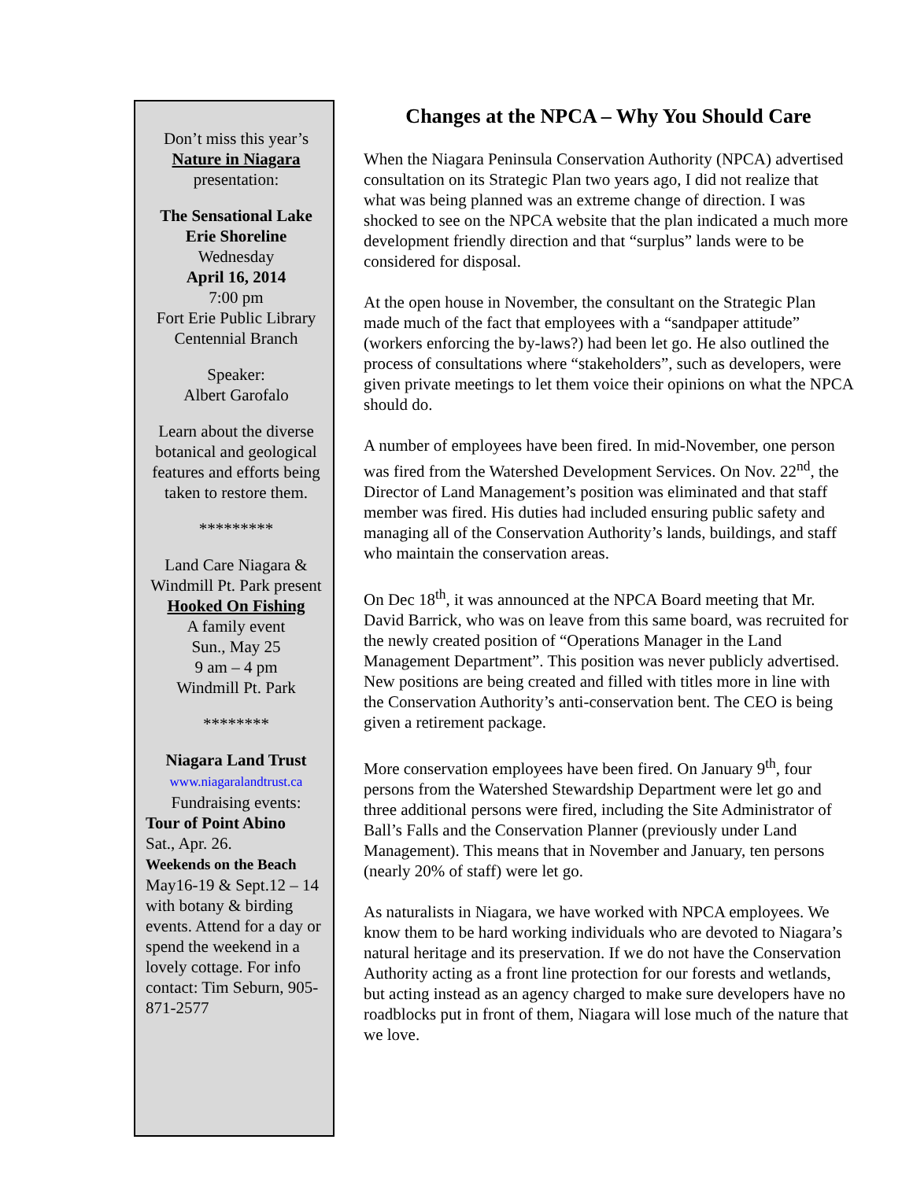Don’t miss this year’s
Nature in Niagara
presentation:
The Sensational Lake Erie Shoreline
Wednesday
April 16, 2014
7:00 pm
Fort Erie Public Library
Centennial Branch
Speaker:
Albert Garofalo
Learn about the diverse botanical and geological features and efforts being taken to restore them.
*********
Land Care Niagara & Windmill Pt. Park present
Hooked On Fishing
A family event
Sun., May 25
9 am – 4 pm
Windmill Pt. Park
********
Niagara Land Trust
www.niagaralandtrust.ca
Fundraising events:
Tour of Point Abino
Sat., Apr. 26.
Weekends on the Beach
May16-19 & Sept.12 – 14 with botany & birding events. Attend for a day or spend the weekend in a lovely cottage. For info contact: Tim Seburn, 905-871-2577
Changes at the NPCA – Why You Should Care
When the Niagara Peninsula Conservation Authority (NPCA) advertised consultation on its Strategic Plan two years ago, I did not realize that what was being planned was an extreme change of direction. I was shocked to see on the NPCA website that the plan indicated a much more development friendly direction and that “surplus” lands were to be considered for disposal.
At the open house in November, the consultant on the Strategic Plan made much of the fact that employees with a “sandpaper attitude” (workers enforcing the by-laws?) had been let go. He also outlined the process of consultations where “stakeholders”, such as developers, were given private meetings to let them voice their opinions on what the NPCA should do.
A number of employees have been fired. In mid-November, one person was fired from the Watershed Development Services. On Nov. 22<sup>nd</sup>, the Director of Land Management’s position was eliminated and that staff member was fired. His duties had included ensuring public safety and managing all of the Conservation Authority’s lands, buildings, and staff who maintain the conservation areas.
On Dec 18<sup>th</sup>, it was announced at the NPCA Board meeting that Mr. David Barrick, who was on leave from this same board, was recruited for the newly created position of “Operations Manager in the Land Management Department”. This position was never publicly advertised. New positions are being created and filled with titles more in line with the Conservation Authority’s anti-conservation bent. The CEO is being given a retirement package.
More conservation employees have been fired. On January 9<sup>th</sup>, four persons from the Watershed Stewardship Department were let go and three additional persons were fired, including the Site Administrator of Ball’s Falls and the Conservation Planner (previously under Land Management). This means that in November and January, ten persons (nearly 20% of staff) were let go.
As naturalists in Niagara, we have worked with NPCA employees. We know them to be hard working individuals who are devoted to Niagara’s natural heritage and its preservation. If we do not have the Conservation Authority acting as a front line protection for our forests and wetlands, but acting instead as an agency charged to make sure developers have no roadblocks put in front of them, Niagara will lose much of the nature that we love.